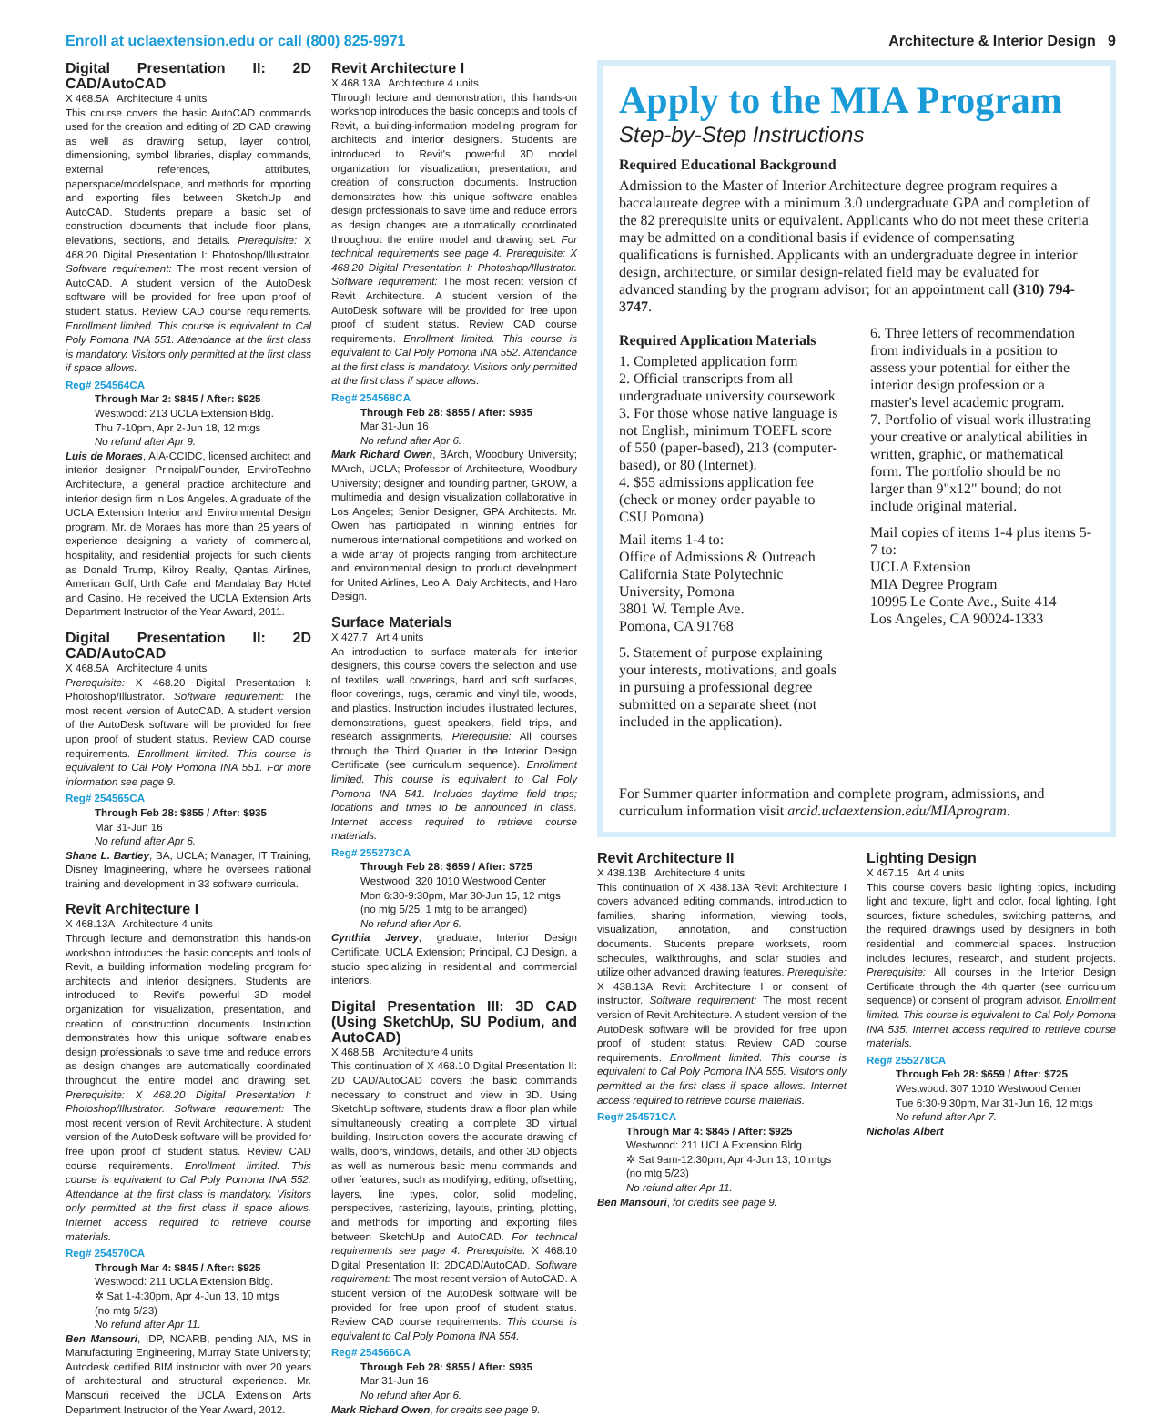Enroll at uclaextension.edu or call (800) 825-9971 Architecture & Interior Design 9
Digital Presentation II: 2D CAD/AutoCAD
X 468.5A Architecture 4 units
This course covers the basic AutoCAD commands used for the creation and editing of 2D CAD drawing as well as drawing setup, layer control, dimensioning, symbol libraries, display commands, external references, attributes, paperspace/modelspace, and methods for importing and exporting files between SketchUp and AutoCAD. Students prepare a basic set of construction documents that include floor plans, elevations, sections, and details. Prerequisite: X 468.20 Digital Presentation I: Photoshop/Illustrator. Software requirement: The most recent version of AutoCAD. A student version of the AutoDesk software will be provided for free upon proof of student status. Review CAD course requirements. Enrollment limited. This course is equivalent to Cal Poly Pomona INA 551. Attendance at the first class is mandatory. Visitors only permitted at the first class if space allows.
Reg# 254564CA
Through Mar 2: $845 / After: $925
Westwood: 213 UCLA Extension Bldg.
Thu 7-10pm, Apr 2-Jun 18, 12 mtgs
No refund after Apr 9.
Luis de Moraes, AIA-CCIDC, licensed architect and interior designer; Principal/Founder, EnviroTechno Architecture, a general practice architecture and interior design firm in Los Angeles. A graduate of the UCLA Extension Interior and Environmental Design program, Mr. de Moraes has more than 25 years of experience designing a variety of commercial, hospitality, and residential projects for such clients as Donald Trump, Kilroy Realty, Qantas Airlines, American Golf, Urth Cafe, and Mandalay Bay Hotel and Casino. He received the UCLA Extension Arts Department Instructor of the Year Award, 2011.
Digital Presentation II: 2D CAD/AutoCAD
X 468.5A Architecture 4 units
Prerequisite: X 468.20 Digital Presentation I: Photoshop/Illustrator. Software requirement: The most recent version of AutoCAD. A student version of the AutoDesk software will be provided for free upon proof of student status. Review CAD course requirements. Enrollment limited. This course is equivalent to Cal Poly Pomona INA 551. For more information see page 9.
Reg# 254565CA
Through Feb 28: $855 / After: $935
Mar 31-Jun 16
No refund after Apr 6.
Shane L. Bartley, BA, UCLA; Manager, IT Training, Disney Imagineering, where he oversees national training and development in 33 software curricula.
Revit Architecture I
X 468.13A Architecture 4 units
Through lecture and demonstration this hands-on workshop introduces the basic concepts and tools of Revit, a building information modeling program for architects and interior designers. Students are introduced to Revit's powerful 3D model organization for visualization, presentation, and creation of construction documents. Instruction demonstrates how this unique software enables design professionals to save time and reduce errors as design changes are automatically coordinated throughout the entire model and drawing set. Prerequisite: X 468.20 Digital Presentation I: Photoshop/Illustrator. Software requirement: The most recent version of Revit Architecture. A student version of the AutoDesk software will be provided for free upon proof of student status. Review CAD course requirements. Enrollment limited. This course is equivalent to Cal Poly Pomona INA 552. Attendance at the first class is mandatory. Visitors only permitted at the first class if space allows. Internet access required to retrieve course materials.
Reg# 254570CA
Through Mar 4: $845 / After: $925
Westwood: 211 UCLA Extension Bldg.
✲ Sat 1-4:30pm, Apr 4-Jun 13, 10 mtgs
(no mtg 5/23)
No refund after Apr 11.
Ben Mansouri, IDP, NCARB, pending AIA, MS in Manufacturing Engineering, Murray State University; Autodesk certified BIM instructor with over 20 years of architectural and structural experience. Mr. Mansouri received the UCLA Extension Arts Department Instructor of the Year Award, 2012.
Revit Architecture I
X 468.13A Architecture 4 units
Through lecture and demonstration, this hands-on workshop introduces the basic concepts and tools of Revit, a building-information modeling program for architects and interior designers. Students are introduced to Revit's powerful 3D model organization for visualization, presentation, and creation of construction documents. Instruction demonstrates how this unique software enables design professionals to save time and reduce errors as design changes are automatically coordinated throughout the entire model and drawing set. For technical requirements see page 4. Prerequisite: X 468.20 Digital Presentation I: Photoshop/Illustrator. Software requirement: The most recent version of Revit Architecture. A student version of the AutoDesk software will be provided for free upon proof of student status. Review CAD course requirements. Enrollment limited. This course is equivalent to Cal Poly Pomona INA 552. Attendance at the first class is mandatory. Visitors only permitted at the first class if space allows.
Reg# 254568CA
Through Feb 28: $855 / After: $935
Mar 31-Jun 16
No refund after Apr 6.
Mark Richard Owen, BArch, Woodbury University; MArch, UCLA; Professor of Architecture, Woodbury University; designer and founding partner, GROW, a multimedia and design visualization collaborative in Los Angeles; Senior Designer, GPA Architects. Mr. Owen has participated in winning entries for numerous international competitions and worked on a wide array of projects ranging from architecture and environmental design to product development for United Airlines, Leo A. Daly Architects, and Haro Design.
Surface Materials
X 427.7 Art 4 units
An introduction to surface materials for interior designers, this course covers the selection and use of textiles, wall coverings, hard and soft surfaces, floor coverings, rugs, ceramic and vinyl tile, woods, and plastics. Instruction includes illustrated lectures, demonstrations, guest speakers, field trips, and research assignments. Prerequisite: All courses through the Third Quarter in the Interior Design Certificate (see curriculum sequence). Enrollment limited. This course is equivalent to Cal Poly Pomona INA 541. Includes daytime field trips; locations and times to be announced in class. Internet access required to retrieve course materials.
Reg# 255273CA
Through Feb 28: $659 / After: $725
Westwood: 320 1010 Westwood Center
Mon 6:30-9:30pm, Mar 30-Jun 15, 12 mtgs
(no mtg 5/25; 1 mtg to be arranged)
No refund after Apr 6.
Cynthia Jervey, graduate, Interior Design Certificate, UCLA Extension; Principal, CJ Design, a studio specializing in residential and commercial interiors.
Digital Presentation III: 3D CAD (Using SketchUp, SU Podium, and AutoCAD)
X 468.5B Architecture 4 units
This continuation of X 468.10 Digital Presentation II: 2D CAD/AutoCAD covers the basic commands necessary to construct and view in 3D. Using SketchUp software, students draw a floor plan while simultaneously creating a complete 3D virtual building. Instruction covers the accurate drawing of walls, doors, windows, details, and other 3D objects as well as numerous basic menu commands and other features, such as modifying, editing, offsetting, layers, line types, color, solid modeling, perspectives, rasterizing, layouts, printing, plotting, and methods for importing and exporting files between SketchUp and AutoCAD. For technical requirements see page 4. Prerequisite: X 468.10 Digital Presentation II: 2DCAD/AutoCAD. Software requirement: The most recent version of AutoCAD. A student version of the AutoDesk software will be provided for free upon proof of student status. Review CAD course requirements. This course is equivalent to Cal Poly Pomona INA 554.
Reg# 254566CA
Through Feb 28: $855 / After: $935
Mar 31-Jun 16
No refund after Apr 6.
Mark Richard Owen, for credits see page 9.
Apply to the MIA Program
Step-by-Step Instructions
Required Educational Background
Admission to the Master of Interior Architecture degree program requires a baccalaureate degree with a minimum 3.0 undergraduate GPA and completion of the 82 prerequisite units or equivalent. Applicants who do not meet these criteria may be admitted on a conditional basis if evidence of compensating qualifications is furnished. Applicants with an undergraduate degree in interior design, architecture, or similar design-related field may be evaluated for advanced standing by the program advisor; for an appointment call (310) 794-3747.
Required Application Materials
1. Completed application form
2. Official transcripts from all undergraduate university coursework
3. For those whose native language is not English, minimum TOEFL score of 550 (paper-based), 213 (computer-based), or 80 (Internet).
4. $55 admissions application fee (check or money order payable to CSU Pomona)
Mail items 1-4 to:
Office of Admissions & Outreach
California State Polytechnic University, Pomona
3801 W. Temple Ave.
Pomona, CA 91768
5. Statement of purpose explaining your interests, motivations, and goals in pursuing a professional degree submitted on a separate sheet (not included in the application).
6. Three letters of recommendation from individuals in a position to assess your potential for either the interior design profession or a master's level academic program.
7. Portfolio of visual work illustrating your creative or analytical abilities in written, graphic, or mathematical form. The portfolio should be no larger than 9"x12" bound; do not include original material.
Mail copies of items 1-4 plus items 5-7 to:
UCLA Extension
MIA Degree Program
10995 Le Conte Ave., Suite 414
Los Angeles, CA 90024-1333
For Summer quarter information and complete program, admissions, and curriculum information visit arcid.uclaextension.edu/MIAprogram.
Revit Architecture II
X 438.13B Architecture 4 units
This continuation of X 438.13A Revit Architecture I covers advanced editing commands, introduction to families, sharing information, viewing tools, visualization, annotation, and construction documents. Students prepare worksets, room schedules, walkthroughs, and solar studies and utilize other advanced drawing features. Prerequisite: X 438.13A Revit Architecture I or consent of instructor. Software requirement: The most recent version of Revit Architecture. A student version of the AutoDesk software will be provided for free upon proof of student status. Review CAD course requirements. Enrollment limited. This course is equivalent to Cal Poly Pomona INA 555. Visitors only permitted at the first class if space allows. Internet access required to retrieve course materials.
Reg# 254571CA
Through Mar 4: $845 / After: $925
Westwood: 211 UCLA Extension Bldg.
✲ Sat 9am-12:30pm, Apr 4-Jun 13, 10 mtgs
(no mtg 5/23)
No refund after Apr 11.
Ben Mansouri, for credits see page 9.
Lighting Design
X 467.15 Art 4 units
This course covers basic lighting topics, including light and texture, light and color, focal lighting, light sources, fixture schedules, switching patterns, and the required drawings used by designers in both residential and commercial spaces. Instruction includes lectures, research, and student projects. Prerequisite: All courses in the Interior Design Certificate through the 4th quarter (see curriculum sequence) or consent of program advisor. Enrollment limited. This course is equivalent to Cal Poly Pomona INA 535. Internet access required to retrieve course materials.
Reg# 255278CA
Through Feb 28: $659 / After: $725
Westwood: 307 1010 Westwood Center
Tue 6:30-9:30pm, Mar 31-Jun 16, 12 mtgs
No refund after Apr 7.
Nicholas Albert